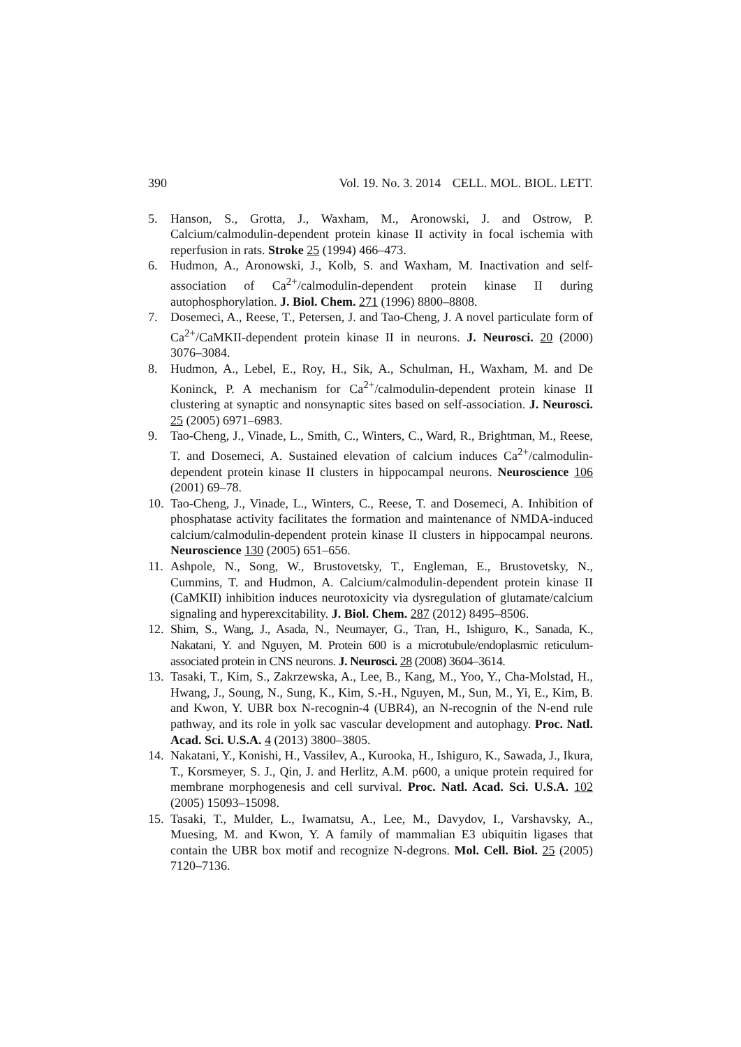390 Vol. 19. No. 3. 2014 CELL. MOL. BIOL. LETT.
5. Hanson, S., Grotta, J., Waxham, M., Aronowski, J. and Ostrow, P. Calcium/calmodulin-dependent protein kinase II activity in focal ischemia with reperfusion in rats. Stroke 25 (1994) 466–473.
6. Hudmon, A., Aronowski, J., Kolb, S. and Waxham, M. Inactivation and self-association of Ca<sup>2+</sup>/calmodulin-dependent protein kinase II during autophosphorylation. J. Biol. Chem. 271 (1996) 8800–8808.
7. Dosemeci, A., Reese, T., Petersen, J. and Tao-Cheng, J. A novel particulate form of Ca<sup>2+</sup>/CaMKII-dependent protein kinase II in neurons. J. Neurosci. 20 (2000) 3076–3084.
8. Hudmon, A., Lebel, E., Roy, H., Sik, A., Schulman, H., Waxham, M. and De Koninck, P. A mechanism for Ca<sup>2+</sup>/calmodulin-dependent protein kinase II clustering at synaptic and nonsynaptic sites based on self-association. J. Neurosci. 25 (2005) 6971–6983.
9. Tao-Cheng, J., Vinade, L., Smith, C., Winters, C., Ward, R., Brightman, M., Reese, T. and Dosemeci, A. Sustained elevation of calcium induces Ca<sup>2+</sup>/calmodulin-dependent protein kinase II clusters in hippocampal neurons. Neuroscience 106 (2001) 69–78.
10. Tao-Cheng, J., Vinade, L., Winters, C., Reese, T. and Dosemeci, A. Inhibition of phosphatase activity facilitates the formation and maintenance of NMDA-induced calcium/calmodulin-dependent protein kinase II clusters in hippocampal neurons. Neuroscience 130 (2005) 651–656.
11. Ashpole, N., Song, W., Brustovetsky, T., Engleman, E., Brustovetsky, N., Cummins, T. and Hudmon, A. Calcium/calmodulin-dependent protein kinase II (CaMKII) inhibition induces neurotoxicity via dysregulation of glutamate/calcium signaling and hyperexcitability. J. Biol. Chem. 287 (2012) 8495–8506.
12. Shim, S., Wang, J., Asada, N., Neumayer, G., Tran, H., Ishiguro, K., Sanada, K., Nakatani, Y. and Nguyen, M. Protein 600 is a microtubule/endoplasmic reticulum-associated protein in CNS neurons. J. Neurosci. 28 (2008) 3604–3614.
13. Tasaki, T., Kim, S., Zakrzewska, A., Lee, B., Kang, M., Yoo, Y., Cha-Molstad, H., Hwang, J., Soung, N., Sung, K., Kim, S.-H., Nguyen, M., Sun, M., Yi, E., Kim, B. and Kwon, Y. UBR box N-recognin-4 (UBR4), an N-recognin of the N-end rule pathway, and its role in yolk sac vascular development and autophagy. Proc. Natl. Acad. Sci. U.S.A. 4 (2013) 3800–3805.
14. Nakatani, Y., Konishi, H., Vassilev, A., Kurooka, H., Ishiguro, K., Sawada, J., Ikura, T., Korsmeyer, S. J., Qin, J. and Herlitz, A.M. p600, a unique protein required for membrane morphogenesis and cell survival. Proc. Natl. Acad. Sci. U.S.A. 102 (2005) 15093–15098.
15. Tasaki, T., Mulder, L., Iwamatsu, A., Lee, M., Davydov, I., Varshavsky, A., Muesing, M. and Kwon, Y. A family of mammalian E3 ubiquitin ligases that contain the UBR box motif and recognize N-degrons. Mol. Cell. Biol. 25 (2005) 7120–7136.